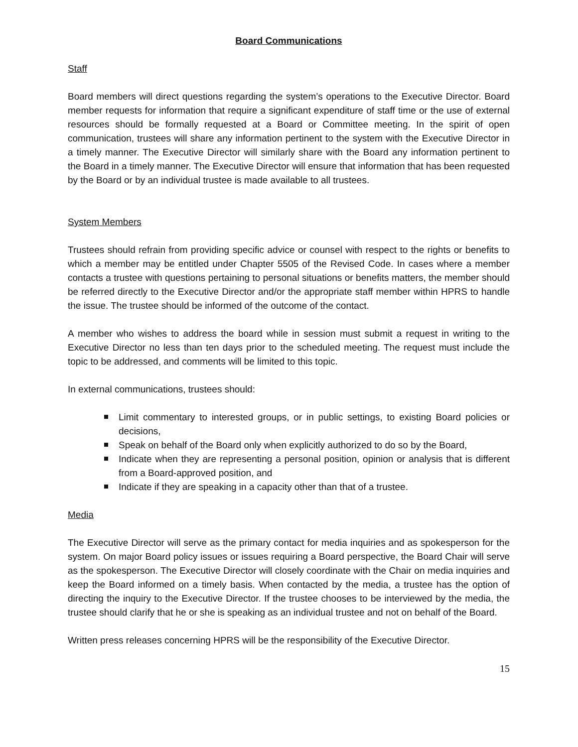Board Communications
Staff
Board members will direct questions regarding the system’s operations to the Executive Director. Board member requests for information that require a significant expenditure of staff time or the use of external resources should be formally requested at a Board or Committee meeting. In the spirit of open communication, trustees will share any information pertinent to the system with the Executive Director in a timely manner. The Executive Director will similarly share with the Board any information pertinent to the Board in a timely manner. The Executive Director will ensure that information that has been requested by the Board or by an individual trustee is made available to all trustees.
System Members
Trustees should refrain from providing specific advice or counsel with respect to the rights or benefits to which a member may be entitled under Chapter 5505 of the Revised Code. In cases where a member contacts a trustee with questions pertaining to personal situations or benefits matters, the member should be referred directly to the Executive Director and/or the appropriate staff member within HPRS to handle the issue. The trustee should be informed of the outcome of the contact.
A member who wishes to address the board while in session must submit a request in writing to the Executive Director no less than ten days prior to the scheduled meeting. The request must include the topic to be addressed, and comments will be limited to this topic.
In external communications, trustees should:
Limit commentary to interested groups, or in public settings, to existing Board policies or decisions,
Speak on behalf of the Board only when explicitly authorized to do so by the Board,
Indicate when they are representing a personal position, opinion or analysis that is different from a Board-approved position, and
Indicate if they are speaking in a capacity other than that of a trustee.
Media
The Executive Director will serve as the primary contact for media inquiries and as spokesperson for the system. On major Board policy issues or issues requiring a Board perspective, the Board Chair will serve as the spokesperson. The Executive Director will closely coordinate with the Chair on media inquiries and keep the Board informed on a timely basis. When contacted by the media, a trustee has the option of directing the inquiry to the Executive Director. If the trustee chooses to be interviewed by the media, the trustee should clarify that he or she is speaking as an individual trustee and not on behalf of the Board.
Written press releases concerning HPRS will be the responsibility of the Executive Director.
15